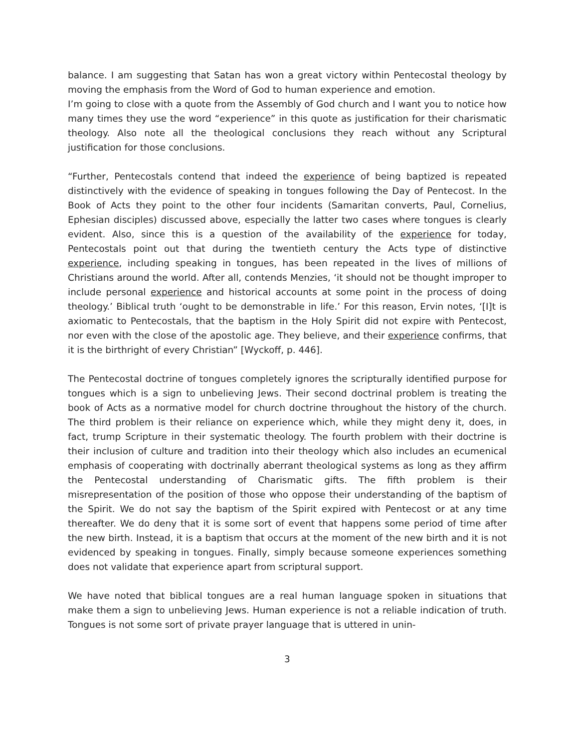balance. I am suggesting that Satan has won a great victory within Pentecostal theology by moving the emphasis from the Word of God to human experience and emotion.
I’m going to close with a quote from the Assembly of God church and I want you to notice how many times they use the word “experience” in this quote as justification for their charismatic theology. Also note all the theological conclusions they reach without any Scriptural justification for those conclusions.
“Further, Pentecostals contend that indeed the experience of being baptized is repeated distinctively with the evidence of speaking in tongues following the Day of Pentecost. In the Book of Acts they point to the other four incidents (Samaritan converts, Paul, Cornelius, Ephesian disciples) discussed above, especially the latter two cases where tongues is clearly evident. Also, since this is a question of the availability of the experience for today, Pentecostals point out that during the twentieth century the Acts type of distinctive experience, including speaking in tongues, has been repeated in the lives of millions of Christians around the world. After all, contends Menzies, ‘it should not be thought improper to include personal experience and historical accounts at some point in the process of doing theology.’ Biblical truth ‘ought to be demonstrable in life.’ For this reason, Ervin notes, ‘[I]t is axiomatic to Pentecostals, that the baptism in the Holy Spirit did not expire with Pentecost, nor even with the close of the apostolic age. They believe, and their experience confirms, that it is the birthright of every Christian” [Wyckoff, p. 446].
The Pentecostal doctrine of tongues completely ignores the scripturally identified purpose for tongues which is a sign to unbelieving Jews. Their second doctrinal problem is treating the book of Acts as a normative model for church doctrine throughout the history of the church. The third problem is their reliance on experience which, while they might deny it, does, in fact, trump Scripture in their systematic theology. The fourth problem with their doctrine is their inclusion of culture and tradition into their theology which also includes an ecumenical emphasis of cooperating with doctrinally aberrant theological systems as long as they affirm the Pentecostal understanding of Charismatic gifts. The fifth problem is their misrepresentation of the position of those who oppose their understanding of the baptism of the Spirit. We do not say the baptism of the Spirit expired with Pentecost or at any time thereafter. We do deny that it is some sort of event that happens some period of time after the new birth. Instead, it is a baptism that occurs at the moment of the new birth and it is not evidenced by speaking in tongues. Finally, simply because someone experiences something does not validate that experience apart from scriptural support.
We have noted that biblical tongues are a real human language spoken in situations that make them a sign to unbelieving Jews. Human experience is not a reliable indication of truth. Tongues is not some sort of private prayer language that is uttered in unin-
3